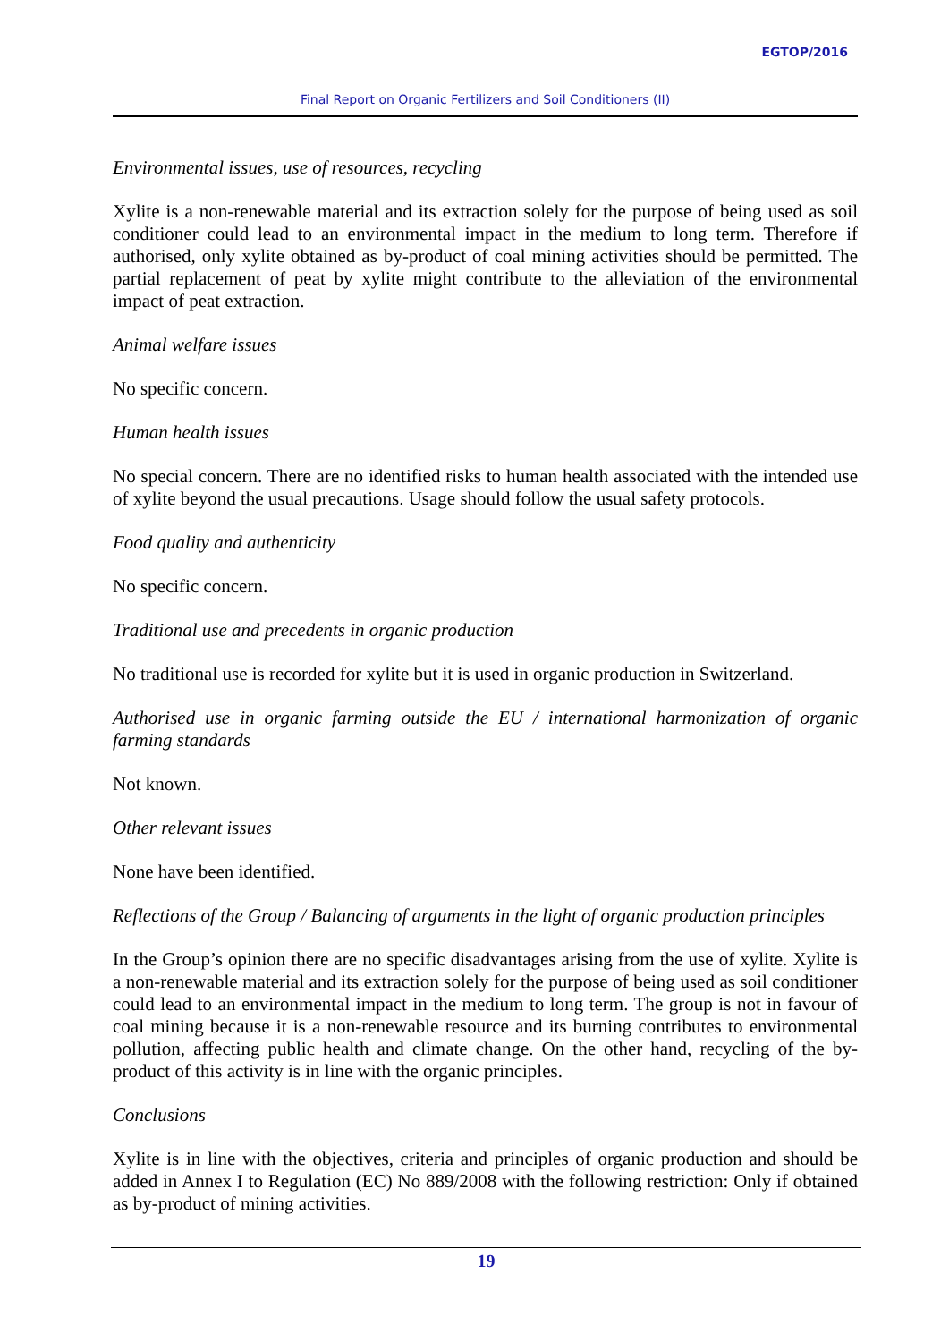EGTOP/2016
Final Report on Organic Fertilizers and Soil Conditioners (II)
Environmental issues, use of resources, recycling
Xylite is a non-renewable material and its extraction solely for the purpose of being used as soil conditioner could lead to an environmental impact in the medium to long term. Therefore if authorised, only xylite obtained as by-product of coal mining activities should be permitted. The partial replacement of peat by xylite might contribute to the alleviation of the environmental impact of peat extraction.
Animal welfare issues
No specific concern.
Human health issues
No special concern. There are no identified risks to human health associated with the intended use of xylite beyond the usual precautions. Usage should follow the usual safety protocols.
Food quality and authenticity
No specific concern.
Traditional use and precedents in organic production
No traditional use is recorded for xylite but it is used in organic production in Switzerland.
Authorised use in organic farming outside the EU / international harmonization of organic farming standards
Not known.
Other relevant issues
None have been identified.
Reflections of the Group / Balancing of arguments in the light of organic production principles
In the Group’s opinion there are no specific disadvantages arising from the use of xylite. Xylite is a non-renewable material and its extraction solely for the purpose of being used as soil conditioner could lead to an environmental impact in the medium to long term. The group is not in favour of coal mining because it is a non-renewable resource and its burning contributes to environmental pollution, affecting public health and climate change. On the other hand, recycling of the by-product of this activity is in line with the organic principles.
Conclusions
Xylite is in line with the objectives, criteria and principles of organic production and should be added in Annex I to Regulation (EC) No 889/2008 with the following restriction: Only if obtained as by-product of mining activities.
19